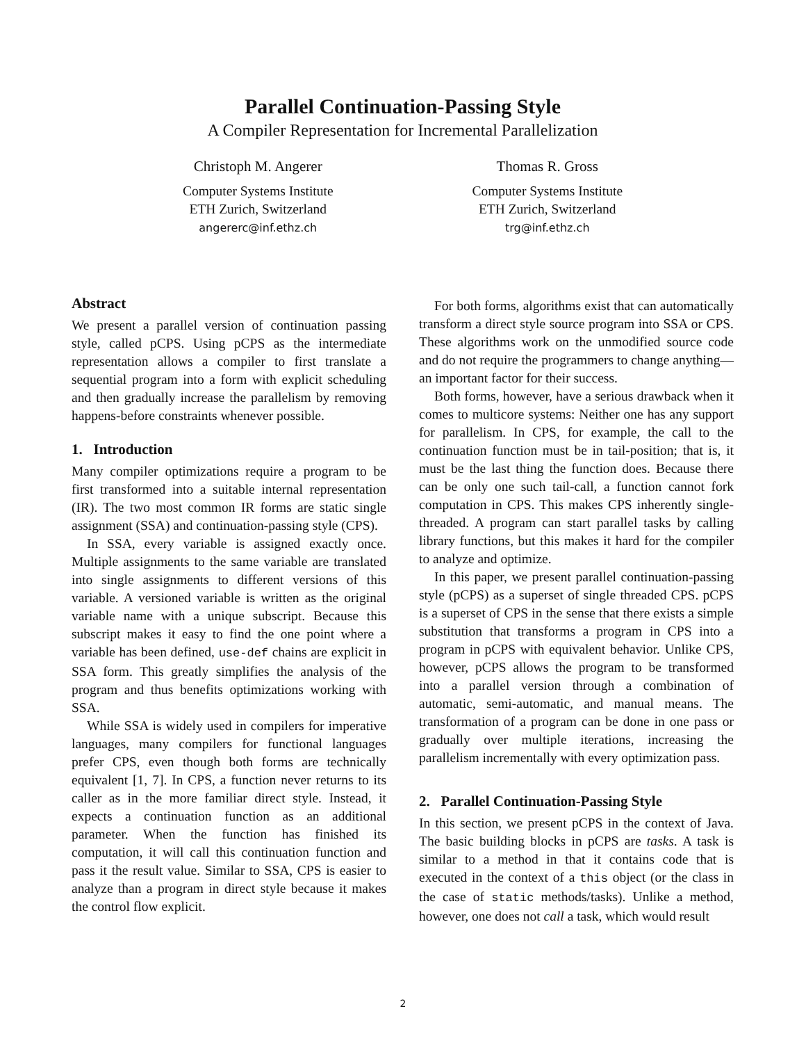Parallel Continuation-Passing Style
A Compiler Representation for Incremental Parallelization
Christoph M. Angerer
Computer Systems Institute
ETH Zurich, Switzerland
angererc@inf.ethz.ch
Thomas R. Gross
Computer Systems Institute
ETH Zurich, Switzerland
trg@inf.ethz.ch
Abstract
We present a parallel version of continuation passing style, called pCPS. Using pCPS as the intermediate representation allows a compiler to first translate a sequential program into a form with explicit scheduling and then gradually increase the parallelism by removing happens-before constraints whenever possible.
1. Introduction
Many compiler optimizations require a program to be first transformed into a suitable internal representation (IR). The two most common IR forms are static single assignment (SSA) and continuation-passing style (CPS).
In SSA, every variable is assigned exactly once. Multiple assignments to the same variable are translated into single assignments to different versions of this variable. A versioned variable is written as the original variable name with a unique subscript. Because this subscript makes it easy to find the one point where a variable has been defined, use-def chains are explicit in SSA form. This greatly simplifies the analysis of the program and thus benefits optimizations working with SSA.
While SSA is widely used in compilers for imperative languages, many compilers for functional languages prefer CPS, even though both forms are technically equivalent [1, 7]. In CPS, a function never returns to its caller as in the more familiar direct style. Instead, it expects a continuation function as an additional parameter. When the function has finished its computation, it will call this continuation function and pass it the result value. Similar to SSA, CPS is easier to analyze than a program in direct style because it makes the control flow explicit.
For both forms, algorithms exist that can automatically transform a direct style source program into SSA or CPS. These algorithms work on the unmodified source code and do not require the programmers to change anything—an important factor for their success.
Both forms, however, have a serious drawback when it comes to multicore systems: Neither one has any support for parallelism. In CPS, for example, the call to the continuation function must be in tail-position; that is, it must be the last thing the function does. Because there can be only one such tail-call, a function cannot fork computation in CPS. This makes CPS inherently single-threaded. A program can start parallel tasks by calling library functions, but this makes it hard for the compiler to analyze and optimize.
In this paper, we present parallel continuation-passing style (pCPS) as a superset of single threaded CPS. pCPS is a superset of CPS in the sense that there exists a simple substitution that transforms a program in CPS into a program in pCPS with equivalent behavior. Unlike CPS, however, pCPS allows the program to be transformed into a parallel version through a combination of automatic, semi-automatic, and manual means. The transformation of a program can be done in one pass or gradually over multiple iterations, increasing the parallelism incrementally with every optimization pass.
2. Parallel Continuation-Passing Style
In this section, we present pCPS in the context of Java. The basic building blocks in pCPS are tasks. A task is similar to a method in that it contains code that is executed in the context of a this object (or the class in the case of static methods/tasks). Unlike a method, however, one does not call a task, which would result
2